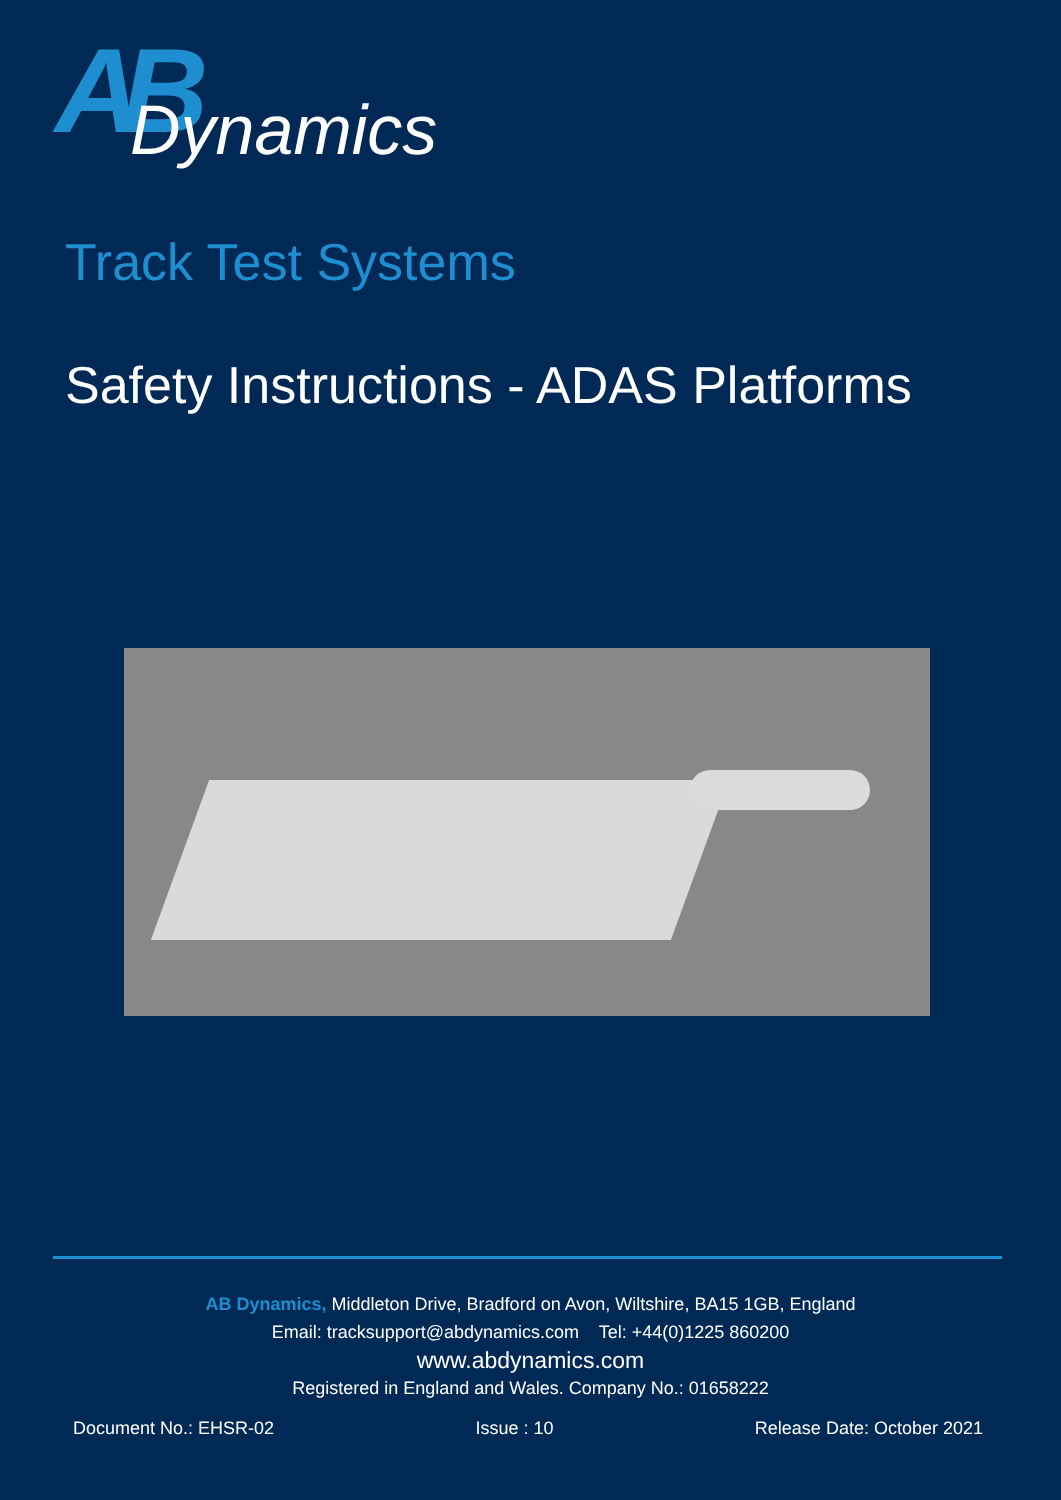AB Dynamics
Track Test Systems
Safety Instructions - ADAS Platforms
AB Dynamics, Middleton Drive, Bradford on Avon, Wiltshire, BA15 1GB, England
Email: tracksupport@abdynamics.com Tel: +44(0)1225 860200
www.abdynamics.com
Registered in England and Wales. Company No.: 01658222
Document No.: EHSR-02 Issue : 10 Release Date: October 2021